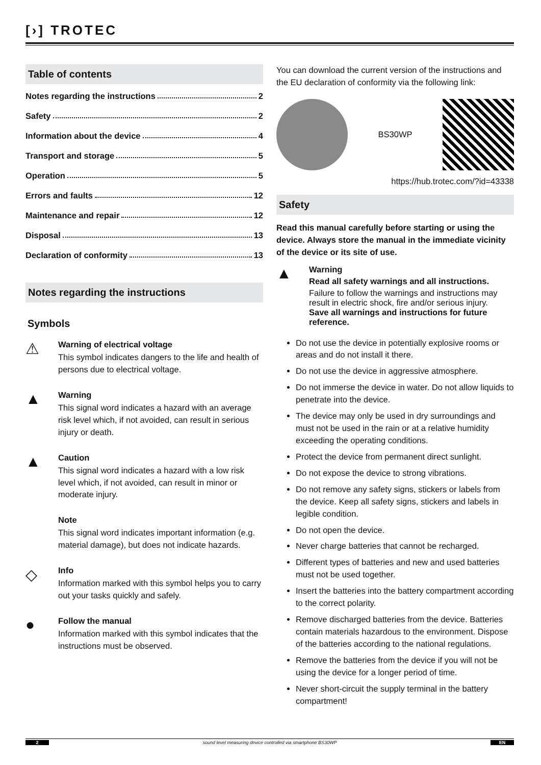[›] TROTEC
Table of contents
Notes regarding the instructions 2
Safety 2
Information about the device 4
Transport and storage 5
Operation 5
Errors and faults 12
Maintenance and repair 12
Disposal 13
Declaration of conformity 13
Notes regarding the instructions
Symbols
⚠
Warning of electrical voltage
This symbol indicates dangers to the life and health of persons due to electrical voltage.
▲
Warning
This signal word indicates a hazard with an average risk level which, if not avoided, can result in serious injury or death.
▲
Caution
This signal word indicates a hazard with a low risk level which, if not avoided, can result in minor or moderate injury.
Note
This signal word indicates important information (e.g. material damage), but does not indicate hazards.
◇
Info
Information marked with this symbol helps you to carry out your tasks quickly and safely.
●
Follow the manual
Information marked with this symbol indicates that the instructions must be observed.
You can download the current version of the instructions and the EU declaration of conformity via the following link:
BS30WP
https://hub.trotec.com/?id=43338
Safety
Read this manual carefully before starting or using the device. Always store the manual in the immediate vicinity of the device or its site of use.
▲
Warning
Read all safety warnings and all instructions.
Failure to follow the warnings and instructions may result in electric shock, fire and/or serious injury.
Save all warnings and instructions for future reference.
Do not use the device in potentially explosive rooms or areas and do not install it there.
Do not use the device in aggressive atmosphere.
Do not immerse the device in water. Do not allow liquids to penetrate into the device.
The device may only be used in dry surroundings and must not be used in the rain or at a relative humidity exceeding the operating conditions.
Protect the device from permanent direct sunlight.
Do not expose the device to strong vibrations.
Do not remove any safety signs, stickers or labels from the device. Keep all safety signs, stickers and labels in legible condition.
Do not open the device.
Never charge batteries that cannot be recharged.
Different types of batteries and new and used batteries must not be used together.
Insert the batteries into the battery compartment according to the correct polarity.
Remove discharged batteries from the device. Batteries contain materials hazardous to the environment. Dispose of the batteries according to the national regulations.
Remove the batteries from the device if you will not be using the device for a longer period of time.
Never short-circuit the supply terminal in the battery compartment!
2 sound level measuring device controlled via smartphone BS30WP EN